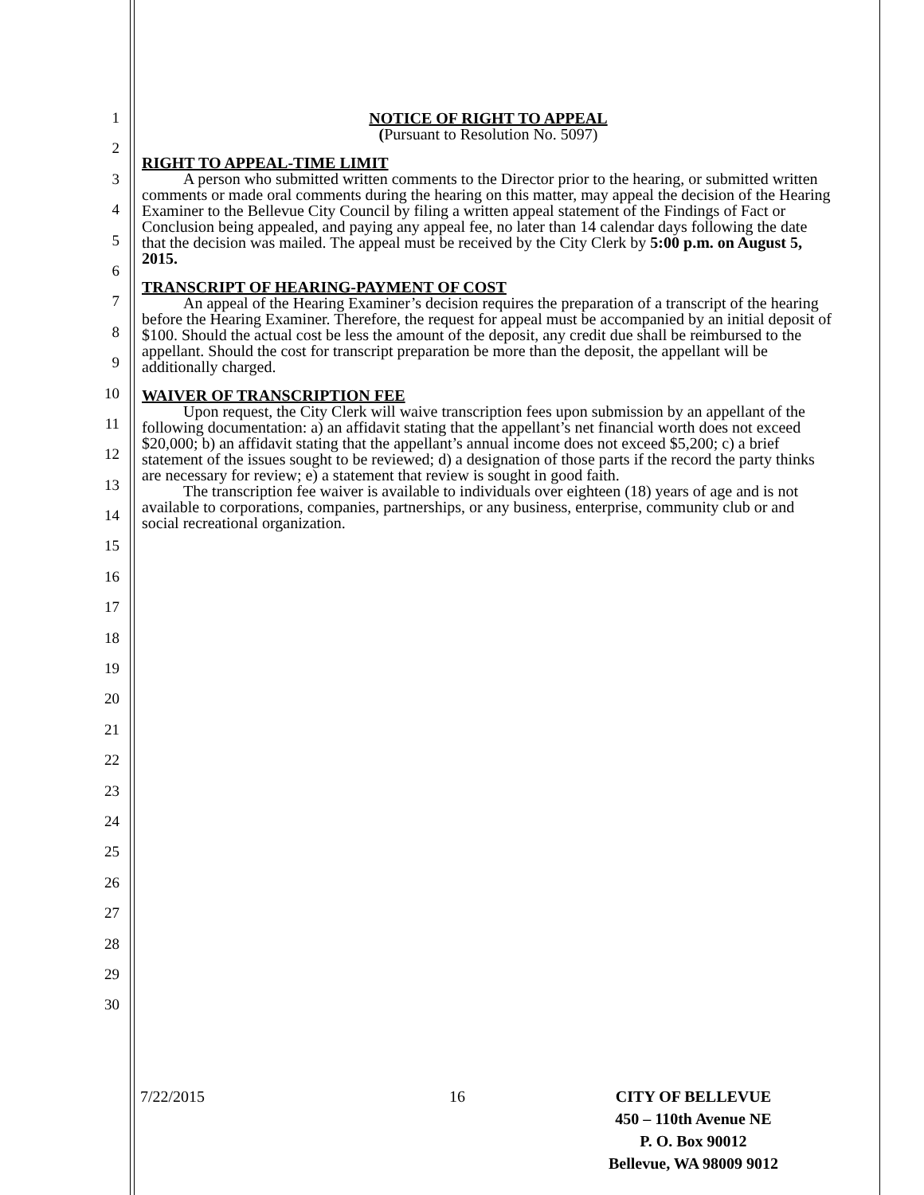1
2
3
4
5
6
7
8
9
10
11
12
13
14
15
16
17
18
19
20
21
22
23
24
25
26
27
28
29
30
NOTICE OF RIGHT TO APPEAL
(Pursuant to Resolution No. 5097)
RIGHT TO APPEAL-TIME LIMIT
A person who submitted written comments to the Director prior to the hearing, or submitted written comments or made oral comments during the hearing on this matter, may appeal the decision of the Hearing Examiner to the Bellevue City Council by filing a written appeal statement of the Findings of Fact or Conclusion being appealed, and paying any appeal fee, no later than 14 calendar days following the date that the decision was mailed. The appeal must be received by the City Clerk by 5:00 p.m. on August 5, 2015.
TRANSCRIPT OF HEARING-PAYMENT OF COST
An appeal of the Hearing Examiner’s decision requires the preparation of a transcript of the hearing before the Hearing Examiner. Therefore, the request for appeal must be accompanied by an initial deposit of $100. Should the actual cost be less the amount of the deposit, any credit due shall be reimbursed to the appellant. Should the cost for transcript preparation be more than the deposit, the appellant will be additionally charged.
WAIVER OF TRANSCRIPTION FEE
Upon request, the City Clerk will waive transcription fees upon submission by an appellant of the following documentation: a) an affidavit stating that the appellant’s net financial worth does not exceed $20,000; b) an affidavit stating that the appellant’s annual income does not exceed $5,200; c) a brief statement of the issues sought to be reviewed; d) a designation of those parts if the record the party thinks are necessary for review; e) a statement that review is sought in good faith.
The transcription fee waiver is available to individuals over eighteen (18) years of age and is not available to corporations, companies, partnerships, or any business, enterprise, community club or and social recreational organization.
7/22/2015 16 CITY OF BELLEVUE
450 – 110th Avenue NE
P. O. Box 90012
Bellevue, WA 98009 9012